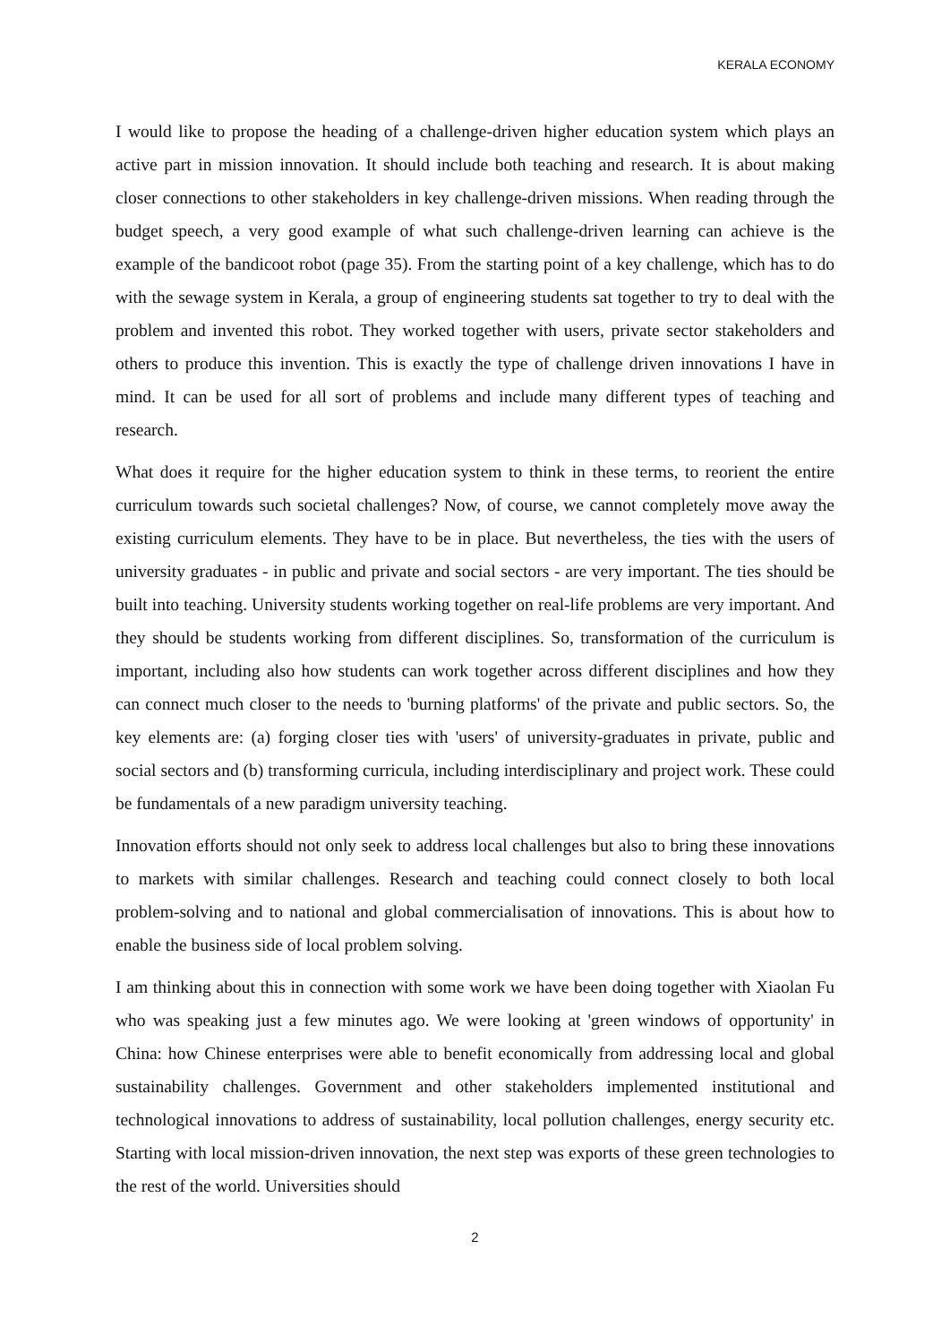KERALA ECONOMY
I would like to propose the heading of a challenge-driven higher education system which plays an active part in mission innovation. It should include both teaching and research. It is about making closer connections to other stakeholders in key challenge-driven missions. When reading through the budget speech, a very good example of what such challenge-driven learning can achieve is the example of the bandicoot robot (page 35). From the starting point of a key challenge, which has to do with the sewage system in Kerala, a group of engineering students sat together to try to deal with the problem and invented this robot. They worked together with users, private sector stakeholders and others to produce this invention. This is exactly the type of challenge driven innovations I have in mind. It can be used for all sort of problems and include many different types of teaching and research.
What does it require for the higher education system to think in these terms, to reorient the entire curriculum towards such societal challenges? Now, of course, we cannot completely move away the existing curriculum elements. They have to be in place. But nevertheless, the ties with the users of university graduates - in public and private and social sectors - are very important. The ties should be built into teaching. University students working together on real-life problems are very important. And they should be students working from different disciplines. So, transformation of the curriculum is important, including also how students can work together across different disciplines and how they can connect much closer to the needs to 'burning platforms' of the private and public sectors. So, the key elements are: (a) forging closer ties with 'users' of university-graduates in private, public and social sectors and (b) transforming curricula, including interdisciplinary and project work. These could be fundamentals of a new paradigm university teaching.
Innovation efforts should not only seek to address local challenges but also to bring these innovations to markets with similar challenges. Research and teaching could connect closely to both local problem-solving and to national and global commercialisation of innovations. This is about how to enable the business side of local problem solving.
I am thinking about this in connection with some work we have been doing together with Xiaolan Fu who was speaking just a few minutes ago. We were looking at 'green windows of opportunity' in China: how Chinese enterprises were able to benefit economically from addressing local and global sustainability challenges. Government and other stakeholders implemented institutional and technological innovations to address of sustainability, local pollution challenges, energy security etc. Starting with local mission-driven innovation, the next step was exports of these green technologies to the rest of the world. Universities should
2